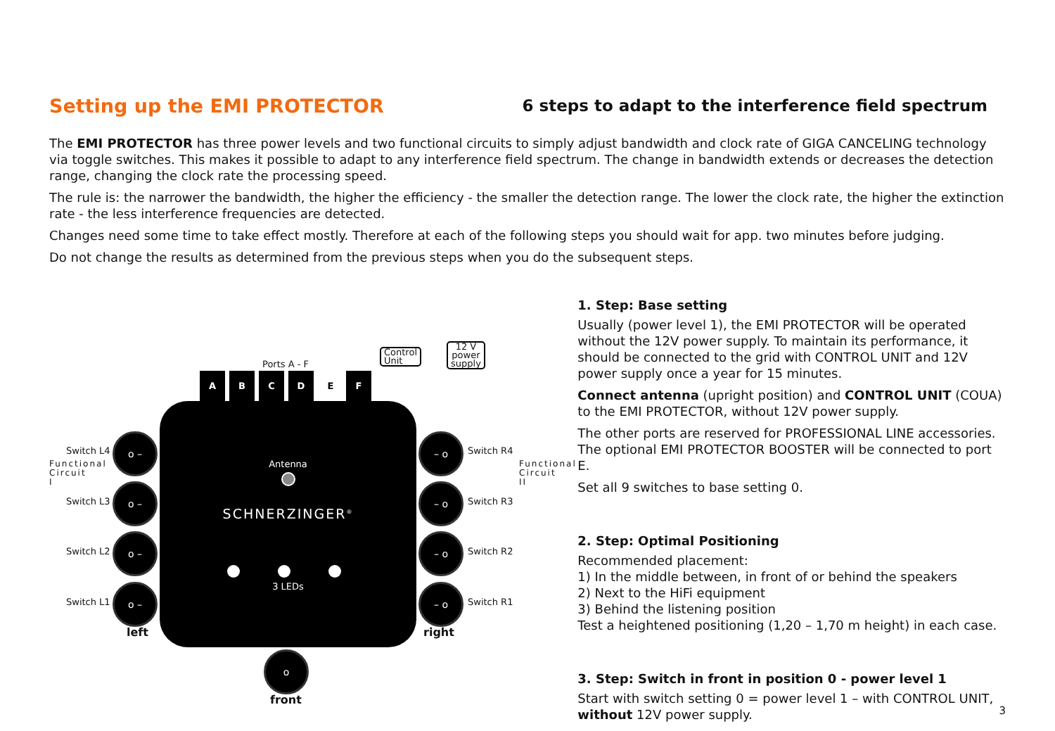Setting up the EMI PROTECTOR
6 steps to adapt to the interference field spectrum
The EMI PROTECTOR has three power levels and two functional circuits to simply adjust bandwidth and clock rate of GIGA CANCELING technology via toggle switches. This makes it possible to adapt to any interference field spectrum. The change in bandwidth extends or decreases the detection range, changing the clock rate the processing speed.
The rule is: the narrower the bandwidth, the higher the efficiency - the smaller the detection range. The lower the clock rate, the higher the extinction rate - the less interference frequencies are detected.
Changes need some time to take effect mostly. Therefore at each of the following steps you should wait for app. two minutes before judging.
Do not change the results as determined from the previous steps when you do the subsequent steps.
Ports A - F
Control
Unit
12 V
power
supply
A B C D E F
Antenna
SCHNERZINGER<sup>®</sup>
3 LEDs
Switch L4
o –
Switch L3
o –
Switch L2
o –
Switch L1
o –
– o
Switch R4
– o
Switch R3
– o
Switch R2
– o
Switch R1
left right
Functional Circuit I
Functional Circuit II
o
front
1. Step: Base setting
Usually (power level 1), the EMI PROTECTOR will be operated without the 12V power supply. To maintain its performance, it should be connected to the grid with CONTROL UNIT and 12V power supply once a year for 15 minutes.
Connect antenna (upright position) and CONTROL UNIT (COUA) to the EMI PROTECTOR, without 12V power supply.
The other ports are reserved for PROFESSIONAL LINE accessories. The optional EMI PROTECTOR BOOSTER will be connected to port E.
Set all 9 switches to base setting 0.
2. Step: Optimal Positioning
Recommended placement:
1) In the middle between, in front of or behind the speakers
2) Next to the HiFi equipment
3) Behind the listening position
Test a heightened positioning (1,20 – 1,70 m height) in each case.
3. Step: Switch in front in position 0 - power level 1
Start with switch setting 0 = power level 1 – with CONTROL UNIT, without 12V power supply.
3